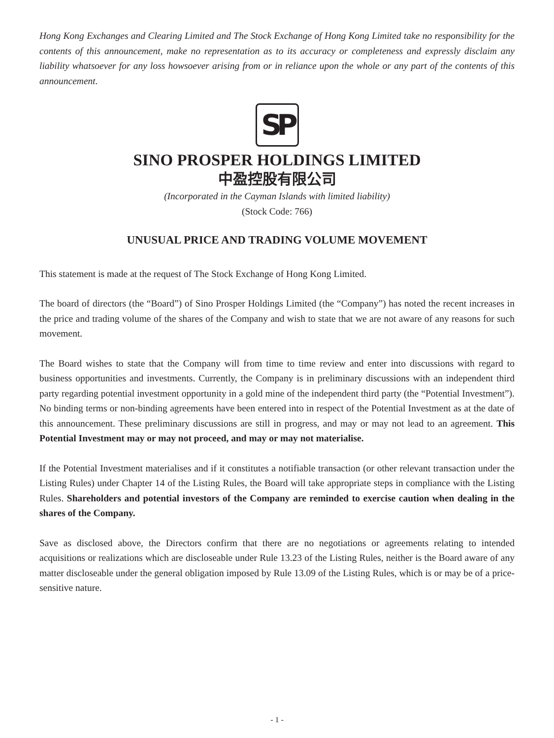Hong Kong Exchanges and Clearing Limited and The Stock Exchange of Hong Kong Limited take no responsibility for the contents of this announcement, make no representation as to its accuracy or completeness and expressly disclaim any liability whatsoever for any loss howsoever arising from or in reliance upon the whole or any part of the contents of this announcement.
SP
SINO PROSPER HOLDINGS LIMITED
中盈控股有限公司
(Incorporated in the Cayman Islands with limited liability)
(Stock Code: 766)
UNUSUAL PRICE AND TRADING VOLUME MOVEMENT
This statement is made at the request of The Stock Exchange of Hong Kong Limited.
The board of directors (the “Board”) of Sino Prosper Holdings Limited (the “Company”) has noted the recent increases in the price and trading volume of the shares of the Company and wish to state that we are not aware of any reasons for such movement.
The Board wishes to state that the Company will from time to time review and enter into discussions with regard to business opportunities and investments. Currently, the Company is in preliminary discussions with an independent third party regarding potential investment opportunity in a gold mine of the independent third party (the “Potential Investment”). No binding terms or non-binding agreements have been entered into in respect of the Potential Investment as at the date of this announcement. These preliminary discussions are still in progress, and may or may not lead to an agreement. This Potential Investment may or may not proceed, and may or may not materialise.
If the Potential Investment materialises and if it constitutes a notifiable transaction (or other relevant transaction under the Listing Rules) under Chapter 14 of the Listing Rules, the Board will take appropriate steps in compliance with the Listing Rules. Shareholders and potential investors of the Company are reminded to exercise caution when dealing in the shares of the Company.
Save as disclosed above, the Directors confirm that there are no negotiations or agreements relating to intended acquisitions or realizations which are discloseable under Rule 13.23 of the Listing Rules, neither is the Board aware of any matter discloseable under the general obligation imposed by Rule 13.09 of the Listing Rules, which is or may be of a price-sensitive nature.
- 1 -